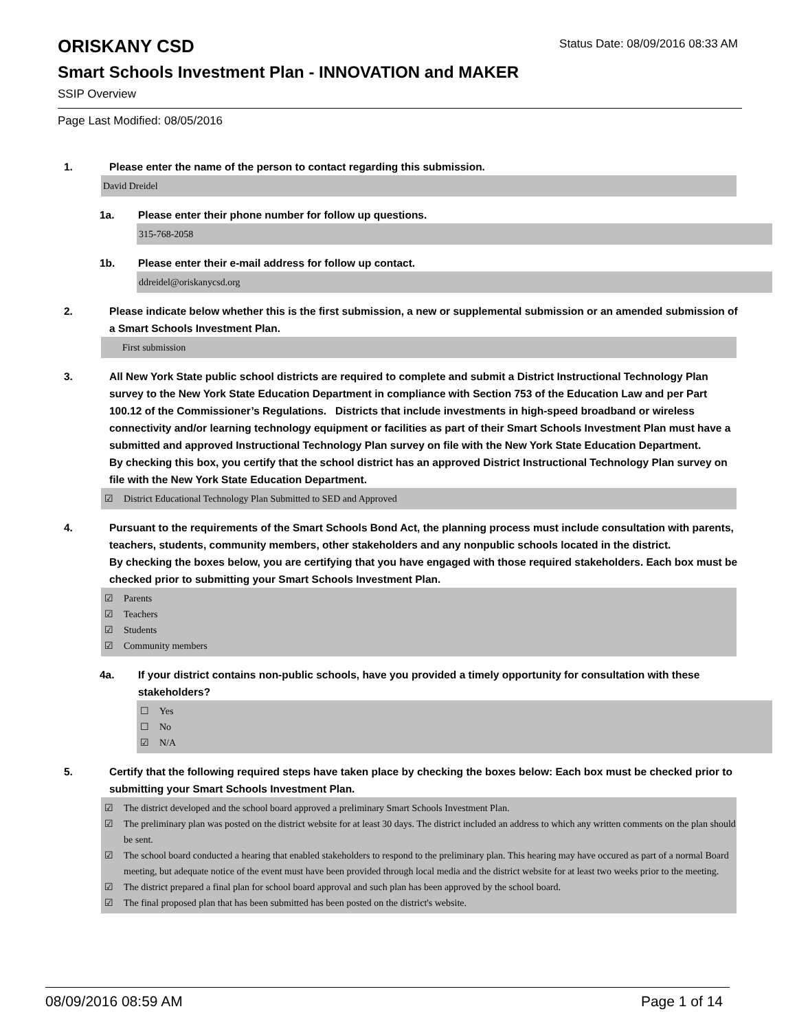ORISKANY CSD
Status Date: 08/09/2016 08:33 AM
Smart Schools Investment Plan - INNOVATION and MAKER
SSIP Overview
Page Last Modified: 08/05/2016
1. Please enter the name of the person to contact regarding this submission.
David Dreidel
1a. Please enter their phone number for follow up questions.
315-768-2058
1b. Please enter their e-mail address for follow up contact.
ddreidel@oriskanycsd.org
2. Please indicate below whether this is the first submission, a new or supplemental submission or an amended submission of a Smart Schools Investment Plan.
First submission
3. All New York State public school districts are required to complete and submit a District Instructional Technology Plan survey to the New York State Education Department in compliance with Section 753 of the Education Law and per Part 100.12 of the Commissioner’s Regulations. Districts that include investments in high-speed broadband or wireless connectivity and/or learning technology equipment or facilities as part of their Smart Schools Investment Plan must have a submitted and approved Instructional Technology Plan survey on file with the New York State Education Department.
By checking this box, you certify that the school district has an approved District Instructional Technology Plan survey on file with the New York State Education Department.
☑ District Educational Technology Plan Submitted to SED and Approved
4. Pursuant to the requirements of the Smart Schools Bond Act, the planning process must include consultation with parents, teachers, students, community members, other stakeholders and any nonpublic schools located in the district.
By checking the boxes below, you are certifying that you have engaged with those required stakeholders. Each box must be checked prior to submitting your Smart Schools Investment Plan.
☑ Parents
☑ Teachers
☑ Students
☑ Community members
4a. If your district contains non-public schools, have you provided a timely opportunity for consultation with these stakeholders?
☐ Yes
☐ No
☑ N/A
5. Certify that the following required steps have taken place by checking the boxes below: Each box must be checked prior to submitting your Smart Schools Investment Plan.
☑ The district developed and the school board approved a preliminary Smart Schools Investment Plan.
☑ The preliminary plan was posted on the district website for at least 30 days. The district included an address to which any written comments on the plan should be sent.
☑ The school board conducted a hearing that enabled stakeholders to respond to the preliminary plan. This hearing may have occured as part of a normal Board meeting, but adequate notice of the event must have been provided through local media and the district website for at least two weeks prior to the meeting.
☑ The district prepared a final plan for school board approval and such plan has been approved by the school board.
☑ The final proposed plan that has been submitted has been posted on the district's website.
08/09/2016 08:59 AM Page 1 of 14